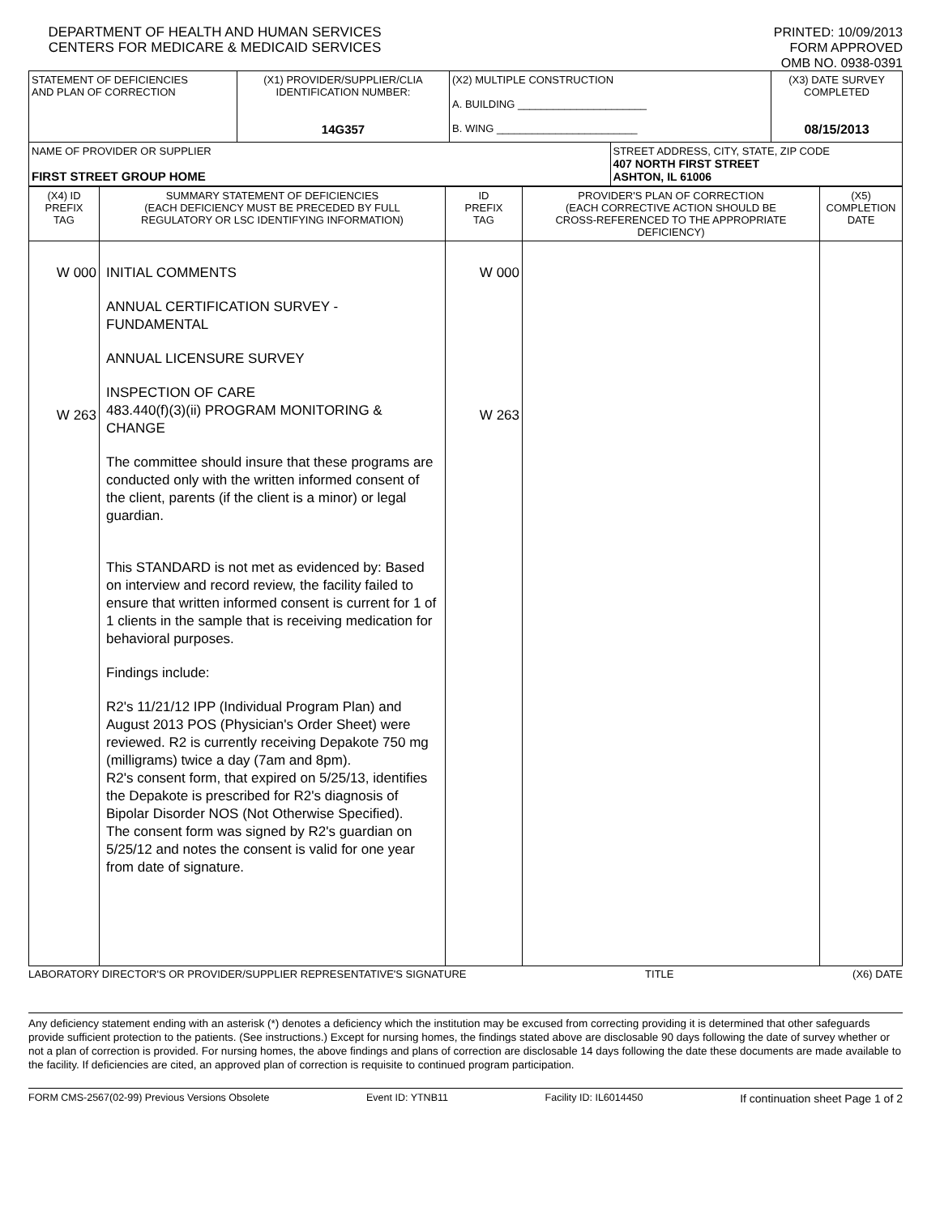DEPARTMENT OF HEALTH AND HUMAN SERVICES
CENTERS FOR MEDICARE & MEDICAID SERVICES
PRINTED: 10/09/2013
FORM APPROVED
OMB NO. 0938-0391
| STATEMENT OF DEFICIENCIES AND PLAN OF CORRECTION | (X1) PROVIDER/SUPPLIER/CLIA IDENTIFICATION NUMBER: 14G357 | (X2) MULTIPLE CONSTRUCTION A. BUILDING ______________________ B. WING ________________________ | | (X3) DATE SURVEY COMPLETED 08/15/2013 |
| NAME OF PROVIDER OR SUPPLIER FIRST STREET GROUP HOME | | | STREET ADDRESS, CITY, STATE, ZIP CODE 407 NORTH FIRST STREET ASHTON, IL 61006 | |
| (X4) ID PREFIX TAG | SUMMARY STATEMENT OF DEFICIENCIES (EACH DEFICIENCY MUST BE PRECEDED BY FULL REGULATORY OR LSC IDENTIFYING INFORMATION) | ID PREFIX TAG | PROVIDER'S PLAN OF CORRECTION (EACH CORRECTIVE ACTION SHOULD BE CROSS-REFERENCED TO THE APPROPRIATE DEFICIENCY) | (X5) COMPLETION DATE |
| W 000 W 263 | INITIAL COMMENTS ANNUAL CERTIFICATION SURVEY - FUNDAMENTAL ANNUAL LICENSURE SURVEY INSPECTION OF CARE 483.440(f)(3)(ii) PROGRAM MONITORING & CHANGE The committee should insure that these programs are conducted only with the written informed consent of the client, parents (if the client is a minor) or legal guardian. This STANDARD is not met as evidenced by: Based on interview and record review, the facility failed to ensure that written informed consent is current for 1 of 1 clients in the sample that is receiving medication for behavioral purposes. Findings include: R2's 11/21/12 IPP (Individual Program Plan) and August 2013 POS (Physician's Order Sheet) were reviewed. R2 is currently receiving Depakote 750 mg (milligrams) twice a day (7am and 8pm). R2's consent form, that expired on 5/25/13, identifies the Depakote is prescribed for R2's diagnosis of Bipolar Disorder NOS (Not Otherwise Specified). The consent form was signed by R2's guardian on 5/25/12 and notes the consent is valid for one year from date of signature. | W 000 W 263 | | |
LABORATORY DIRECTOR'S OR PROVIDER/SUPPLIER REPRESENTATIVE'S SIGNATURE TITLE (X6) DATE
Any deficiency statement ending with an asterisk (*) denotes a deficiency which the institution may be excused from correcting providing it is determined that other safeguards provide sufficient protection to the patients. (See instructions.) Except for nursing homes, the findings stated above are disclosable 90 days following the date of survey whether or not a plan of correction is provided. For nursing homes, the above findings and plans of correction are disclosable 14 days following the date these documents are made available to the facility. If deficiencies are cited, an approved plan of correction is requisite to continued program participation.
FORM CMS-2567(02-99) Previous Versions Obsolete Event ID: YTNB11 Facility ID: IL6014450 If continuation sheet Page 1 of 2